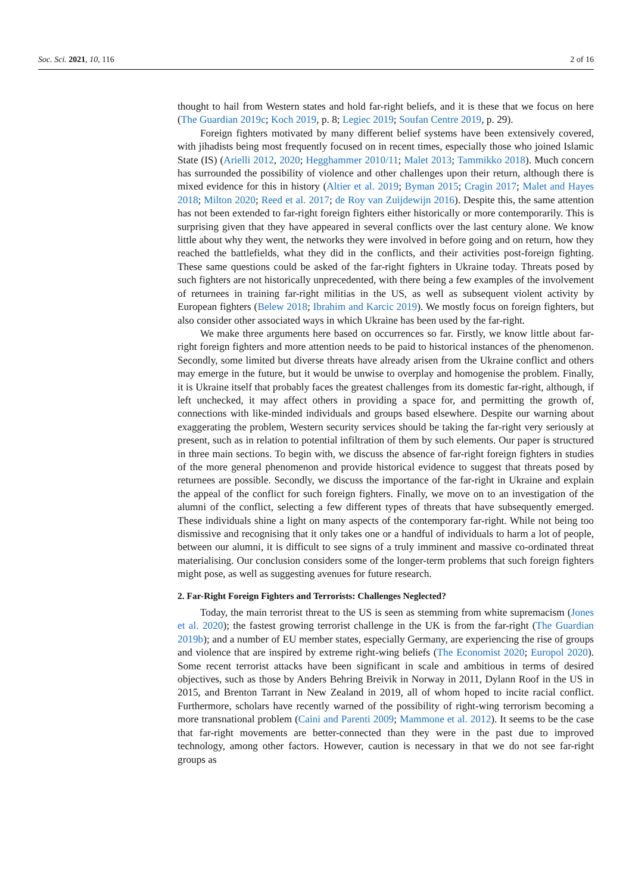Soc. Sci. 2021, 10, 116 2 of 16
thought to hail from Western states and hold far-right beliefs, and it is these that we focus on here (The Guardian 2019c; Koch 2019, p. 8; Legiec 2019; Soufan Centre 2019, p. 29).
Foreign fighters motivated by many different belief systems have been extensively covered, with jihadists being most frequently focused on in recent times, especially those who joined Islamic State (IS) (Arielli 2012, 2020; Hegghammer 2010/11; Malet 2013; Tammikko 2018). Much concern has surrounded the possibility of violence and other challenges upon their return, although there is mixed evidence for this in history (Altier et al. 2019; Byman 2015; Cragin 2017; Malet and Hayes 2018; Milton 2020; Reed et al. 2017; de Roy van Zuijdewijn 2016). Despite this, the same attention has not been extended to far-right foreign fighters either historically or more contemporarily. This is surprising given that they have appeared in several conflicts over the last century alone. We know little about why they went, the networks they were involved in before going and on return, how they reached the battlefields, what they did in the conflicts, and their activities post-foreign fighting. These same questions could be asked of the far-right fighters in Ukraine today. Threats posed by such fighters are not historically unprecedented, with there being a few examples of the involvement of returnees in training far-right militias in the US, as well as subsequent violent activity by European fighters (Belew 2018; Ibrahim and Karcic 2019). We mostly focus on foreign fighters, but also consider other associated ways in which Ukraine has been used by the far-right.
We make three arguments here based on occurrences so far. Firstly, we know little about far-right foreign fighters and more attention needs to be paid to historical instances of the phenomenon. Secondly, some limited but diverse threats have already arisen from the Ukraine conflict and others may emerge in the future, but it would be unwise to overplay and homogenise the problem. Finally, it is Ukraine itself that probably faces the greatest challenges from its domestic far-right, although, if left unchecked, it may affect others in providing a space for, and permitting the growth of, connections with like-minded individuals and groups based elsewhere. Despite our warning about exaggerating the problem, Western security services should be taking the far-right very seriously at present, such as in relation to potential infiltration of them by such elements. Our paper is structured in three main sections. To begin with, we discuss the absence of far-right foreign fighters in studies of the more general phenomenon and provide historical evidence to suggest that threats posed by returnees are possible. Secondly, we discuss the importance of the far-right in Ukraine and explain the appeal of the conflict for such foreign fighters. Finally, we move on to an investigation of the alumni of the conflict, selecting a few different types of threats that have subsequently emerged. These individuals shine a light on many aspects of the contemporary far-right. While not being too dismissive and recognising that it only takes one or a handful of individuals to harm a lot of people, between our alumni, it is difficult to see signs of a truly imminent and massive co-ordinated threat materialising. Our conclusion considers some of the longer-term problems that such foreign fighters might pose, as well as suggesting avenues for future research.
2. Far-Right Foreign Fighters and Terrorists: Challenges Neglected?
Today, the main terrorist threat to the US is seen as stemming from white supremacism (Jones et al. 2020); the fastest growing terrorist challenge in the UK is from the far-right (The Guardian 2019b); and a number of EU member states, especially Germany, are experiencing the rise of groups and violence that are inspired by extreme right-wing beliefs (The Economist 2020; Europol 2020). Some recent terrorist attacks have been significant in scale and ambitious in terms of desired objectives, such as those by Anders Behring Breivik in Norway in 2011, Dylann Roof in the US in 2015, and Brenton Tarrant in New Zealand in 2019, all of whom hoped to incite racial conflict. Furthermore, scholars have recently warned of the possibility of right-wing terrorism becoming a more transnational problem (Caini and Parenti 2009; Mammone et al. 2012). It seems to be the case that far-right movements are better-connected than they were in the past due to improved technology, among other factors. However, caution is necessary in that we do not see far-right groups as